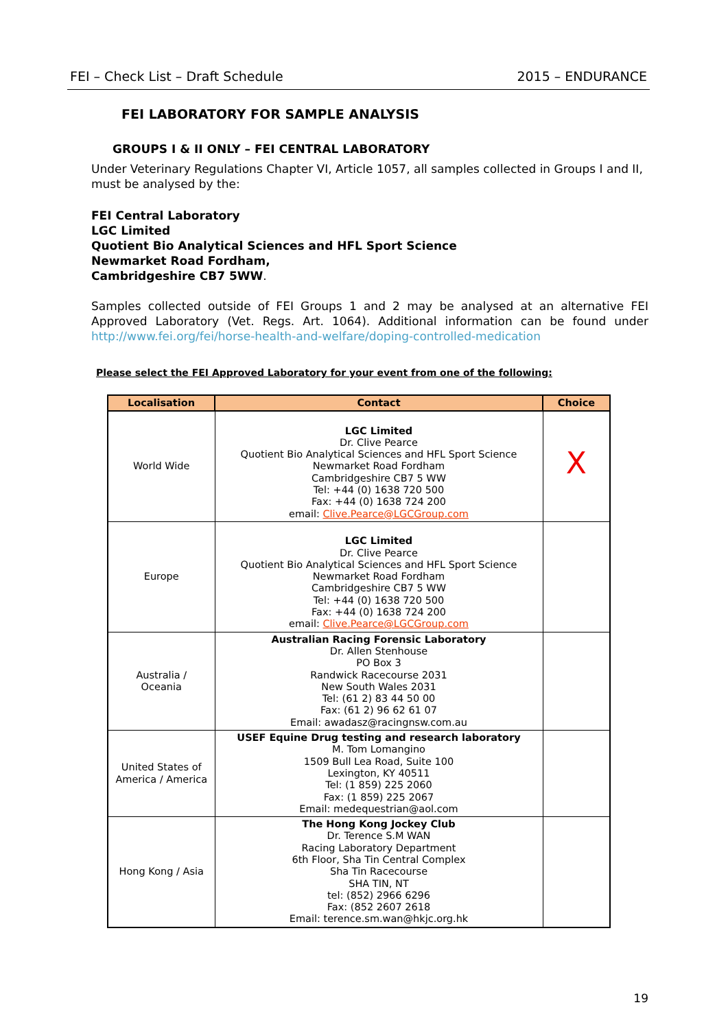FEI – Check List – Draft Schedule 2015 – ENDURANCE
FEI LABORATORY FOR SAMPLE ANALYSIS
GROUPS I & II ONLY – FEI CENTRAL LABORATORY
Under Veterinary Regulations Chapter VI, Article 1057, all samples collected in Groups I and II, must be analysed by the:
FEI Central Laboratory
LGC Limited
Quotient Bio Analytical Sciences and HFL Sport Science
Newmarket Road Fordham,
Cambridgeshire CB7 5WW.
Samples collected outside of FEI Groups 1 and 2 may be analysed at an alternative FEI Approved Laboratory (Vet. Regs. Art. 1064). Additional information can be found under http://www.fei.org/fei/horse-health-and-welfare/doping-controlled-medication
Please select the FEI Approved Laboratory for your event from one of the following:
| Localisation | Contact | Choice |
| --- | --- | --- |
| World Wide | LGC Limited Dr. Clive Pearce Quotient Bio Analytical Sciences and HFL Sport Science Newmarket Road Fordham Cambridgeshire CB7 5 WW Tel: +44 (0) 1638 720 500 Fax: +44 (0) 1638 724 200 email: Clive.Pearce@LGCGroup.com | X |
| Europe | LGC Limited Dr. Clive Pearce Quotient Bio Analytical Sciences and HFL Sport Science Newmarket Road Fordham Cambridgeshire CB7 5 WW Tel: +44 (0) 1638 720 500 Fax: +44 (0) 1638 724 200 email: Clive.Pearce@LGCGroup.com | |
| Australia / Oceania | Australian Racing Forensic Laboratory Dr. Allen Stenhouse PO Box 3 Randwick Racecourse 2031 New South Wales 2031 Tel: (61 2) 83 44 50 00 Fax: (61 2) 96 62 61 07 Email: awadasz@racingnsw.com.au | |
| United States of America / America | USEF Equine Drug testing and research laboratory M. Tom Lomangino 1509 Bull Lea Road, Suite 100 Lexington, KY 40511 Tel: (1 859) 225 2060 Fax: (1 859) 225 2067 Email: medequestrian@aol.com | |
| Hong Kong / Asia | The Hong Kong Jockey Club Dr. Terence S.M WAN Racing Laboratory Department 6th Floor, Sha Tin Central Complex Sha Tin Racecourse SHA TIN, NT tel: (852) 2966 6296 Fax: (852 2607 2618 Email: terence.sm.wan@hkjc.org.hk | |
19